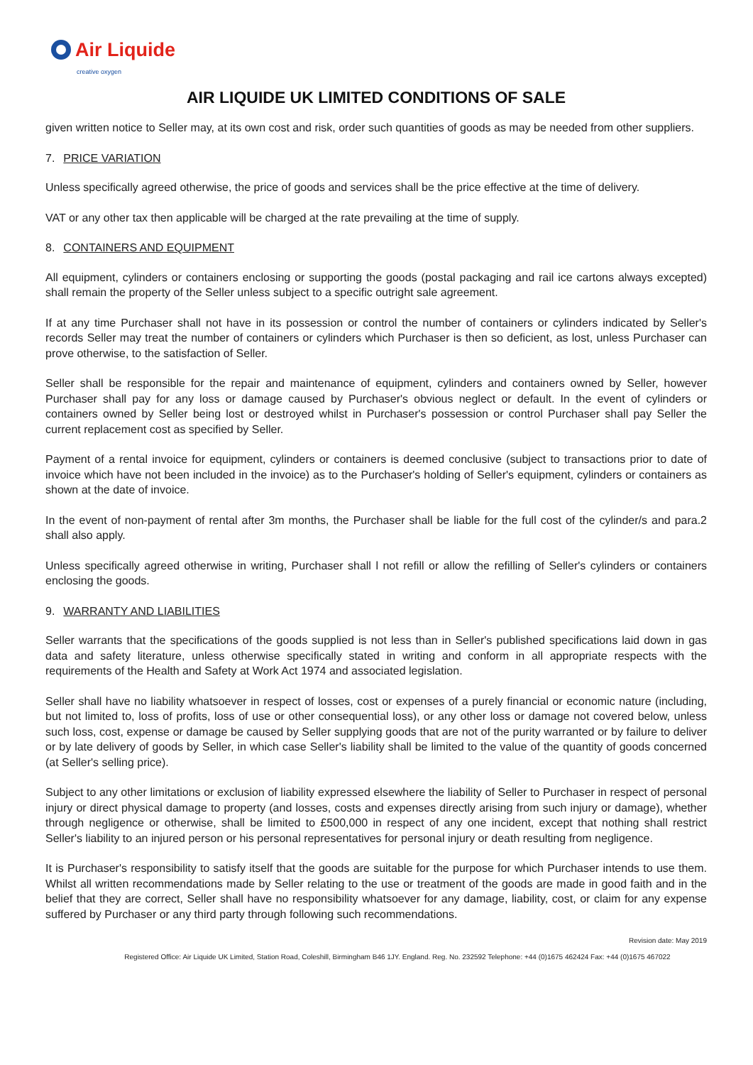Air Liquide
creative oxygen
AIR LIQUIDE UK LIMITED CONDITIONS OF SALE
given written notice to Seller may, at its own cost and risk, order such quantities of goods as may be needed from other suppliers.
7. PRICE VARIATION
Unless specifically agreed otherwise, the price of goods and services shall be the price effective at the time of delivery.
VAT or any other tax then applicable will be charged at the rate prevailing at the time of supply.
8. CONTAINERS AND EQUIPMENT
All equipment, cylinders or containers enclosing or supporting the goods (postal packaging and rail ice cartons always excepted) shall remain the property of the Seller unless subject to a specific outright sale agreement.
If at any time Purchaser shall not have in its possession or control the number of containers or cylinders indicated by Seller's records Seller may treat the number of containers or cylinders which Purchaser is then so deficient, as lost, unless Purchaser can prove otherwise, to the satisfaction of Seller.
Seller shall be responsible for the repair and maintenance of equipment, cylinders and containers owned by Seller, however Purchaser shall pay for any loss or damage caused by Purchaser's obvious neglect or default. In the event of cylinders or containers owned by Seller being lost or destroyed whilst in Purchaser's possession or control Purchaser shall pay Seller the current replacement cost as specified by Seller.
Payment of a rental invoice for equipment, cylinders or containers is deemed conclusive (subject to transactions prior to date of invoice which have not been included in the invoice) as to the Purchaser's holding of Seller's equipment, cylinders or containers as shown at the date of invoice.
In the event of non-payment of rental after 3m months, the Purchaser shall be liable for the full cost of the cylinder/s and para.2 shall also apply.
Unless specifically agreed otherwise in writing, Purchaser shall l not refill or allow the refilling of Seller's cylinders or containers enclosing the goods.
9. WARRANTY AND LIABILITIES
Seller warrants that the specifications of the goods supplied is not less than in Seller's published specifications laid down in gas data and safety literature, unless otherwise specifically stated in writing and conform in all appropriate respects with the requirements of the Health and Safety at Work Act 1974 and associated legislation.
Seller shall have no liability whatsoever in respect of losses, cost or expenses of a purely financial or economic nature (including, but not limited to, loss of profits, loss of use or other consequential loss), or any other loss or damage not covered below, unless such loss, cost, expense or damage be caused by Seller supplying goods that are not of the purity warranted or by failure to deliver or by late delivery of goods by Seller, in which case Seller's liability shall be limited to the value of the quantity of goods concerned (at Seller's selling price).
Subject to any other limitations or exclusion of liability expressed elsewhere the liability of Seller to Purchaser in respect of personal injury or direct physical damage to property (and losses, costs and expenses directly arising from such injury or damage), whether through negligence or otherwise, shall be limited to £500,000 in respect of any one incident, except that nothing shall restrict Seller's liability to an injured person or his personal representatives for personal injury or death resulting from negligence.
It is Purchaser's responsibility to satisfy itself that the goods are suitable for the purpose for which Purchaser intends to use them. Whilst all written recommendations made by Seller relating to the use or treatment of the goods are made in good faith and in the belief that they are correct, Seller shall have no responsibility whatsoever for any damage, liability, cost, or claim for any expense suffered by Purchaser or any third party through following such recommendations.
Revision date: May 2019
Registered Office: Air Liquide UK Limited, Station Road, Coleshill, Birmingham B46 1JY. England. Reg. No. 232592 Telephone: +44 (0)1675 462424 Fax: +44 (0)1675 467022